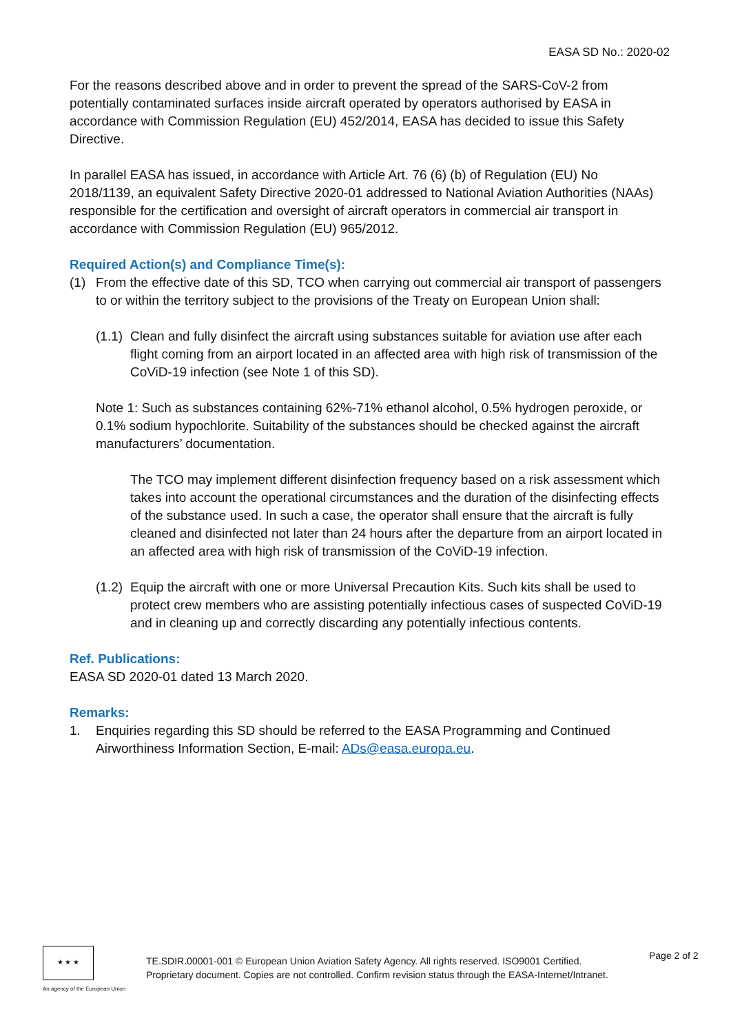EASA SD No.: 2020-02
For the reasons described above and in order to prevent the spread of the SARS-CoV-2 from potentially contaminated surfaces inside aircraft operated by operators authorised by EASA in accordance with Commission Regulation (EU) 452/2014, EASA has decided to issue this Safety Directive.
In parallel EASA has issued, in accordance with Article Art. 76 (6) (b) of Regulation (EU) No 2018/1139, an equivalent Safety Directive 2020-01 addressed to National Aviation Authorities (NAAs) responsible for the certification and oversight of aircraft operators in commercial air transport in accordance with Commission Regulation (EU) 965/2012.
Required Action(s) and Compliance Time(s):
(1) From the effective date of this SD, TCO when carrying out commercial air transport of passengers to or within the territory subject to the provisions of the Treaty on European Union shall:
(1.1)
Clean and fully disinfect the aircraft using substances suitable for aviation use after each flight coming from an airport located in an affected area with high risk of transmission of the CoViD-19 infection (see Note 1 of this SD).
Note 1: Such as substances containing 62%-71% ethanol alcohol, 0.5% hydrogen peroxide, or 0.1% sodium hypochlorite. Suitability of the substances should be checked against the aircraft manufacturers’ documentation.
The TCO may implement different disinfection frequency based on a risk assessment which takes into account the operational circumstances and the duration of the disinfecting effects of the substance used. In such a case, the operator shall ensure that the aircraft is fully cleaned and disinfected not later than 24 hours after the departure from an airport located in an affected area with high risk of transmission of the CoViD-19 infection.
(1.2)
Equip the aircraft with one or more Universal Precaution Kits. Such kits shall be used to protect crew members who are assisting potentially infectious cases of suspected CoViD-19 and in cleaning up and correctly discarding any potentially infectious contents.
Ref. Publications:
EASA SD 2020-01 dated 13 March 2020.
Remarks:
1. Enquiries regarding this SD should be referred to the EASA Programming and Continued Airworthiness Information Section, E-mail: ADs@easa.europa.eu.
★ ★ ★
An agency of the European Union
TE.SDIR.00001-001 © European Union Aviation Safety Agency. All rights reserved. ISO9001 Certified.
Proprietary document. Copies are not controlled. Confirm revision status through the EASA-Internet/Intranet.
Page 2 of 2